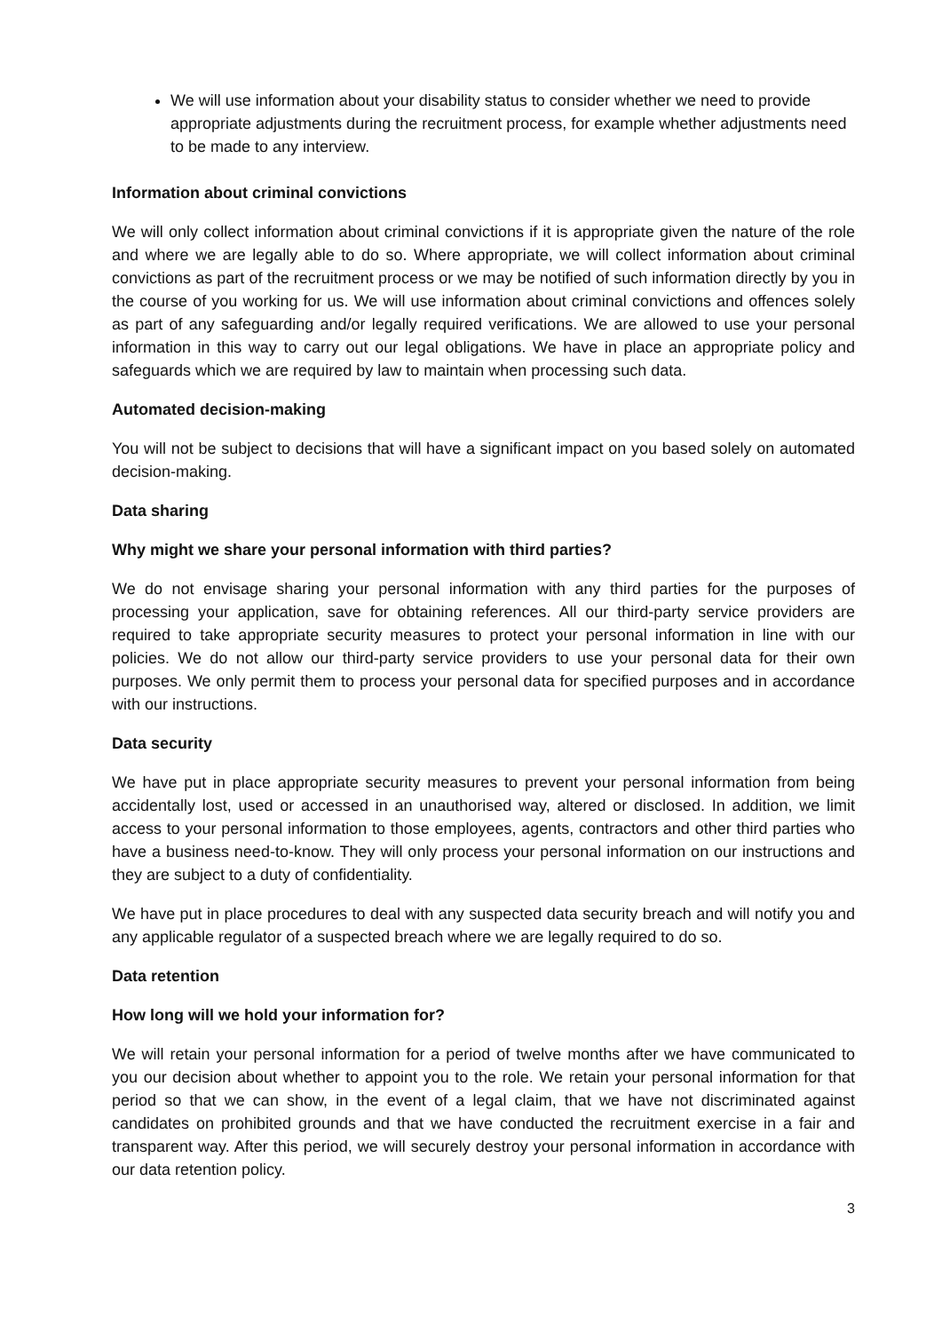We will use information about your disability status to consider whether we need to provide appropriate adjustments during the recruitment process, for example whether adjustments need to be made to any interview.
Information about criminal convictions
We will only collect information about criminal convictions if it is appropriate given the nature of the role and where we are legally able to do so. Where appropriate, we will collect information about criminal convictions as part of the recruitment process or we may be notified of such information directly by you in the course of you working for us. We will use information about criminal convictions and offences solely as part of any safeguarding and/or legally required verifications. We are allowed to use your personal information in this way to carry out our legal obligations. We have in place an appropriate policy and safeguards which we are required by law to maintain when processing such data.
Automated decision-making
You will not be subject to decisions that will have a significant impact on you based solely on automated decision-making.
Data sharing
Why might we share your personal information with third parties?
We do not envisage sharing your personal information with any third parties for the purposes of processing your application, save for obtaining references. All our third-party service providers are required to take appropriate security measures to protect your personal information in line with our policies. We do not allow our third-party service providers to use your personal data for their own purposes. We only permit them to process your personal data for specified purposes and in accordance with our instructions.
Data security
We have put in place appropriate security measures to prevent your personal information from being accidentally lost, used or accessed in an unauthorised way, altered or disclosed. In addition, we limit access to your personal information to those employees, agents, contractors and other third parties who have a business need-to-know. They will only process your personal information on our instructions and they are subject to a duty of confidentiality.
We have put in place procedures to deal with any suspected data security breach and will notify you and any applicable regulator of a suspected breach where we are legally required to do so.
Data retention
How long will we hold your information for?
We will retain your personal information for a period of twelve months after we have communicated to you our decision about whether to appoint you to the role. We retain your personal information for that period so that we can show, in the event of a legal claim, that we have not discriminated against candidates on prohibited grounds and that we have conducted the recruitment exercise in a fair and transparent way. After this period, we will securely destroy your personal information in accordance with our data retention policy.
3